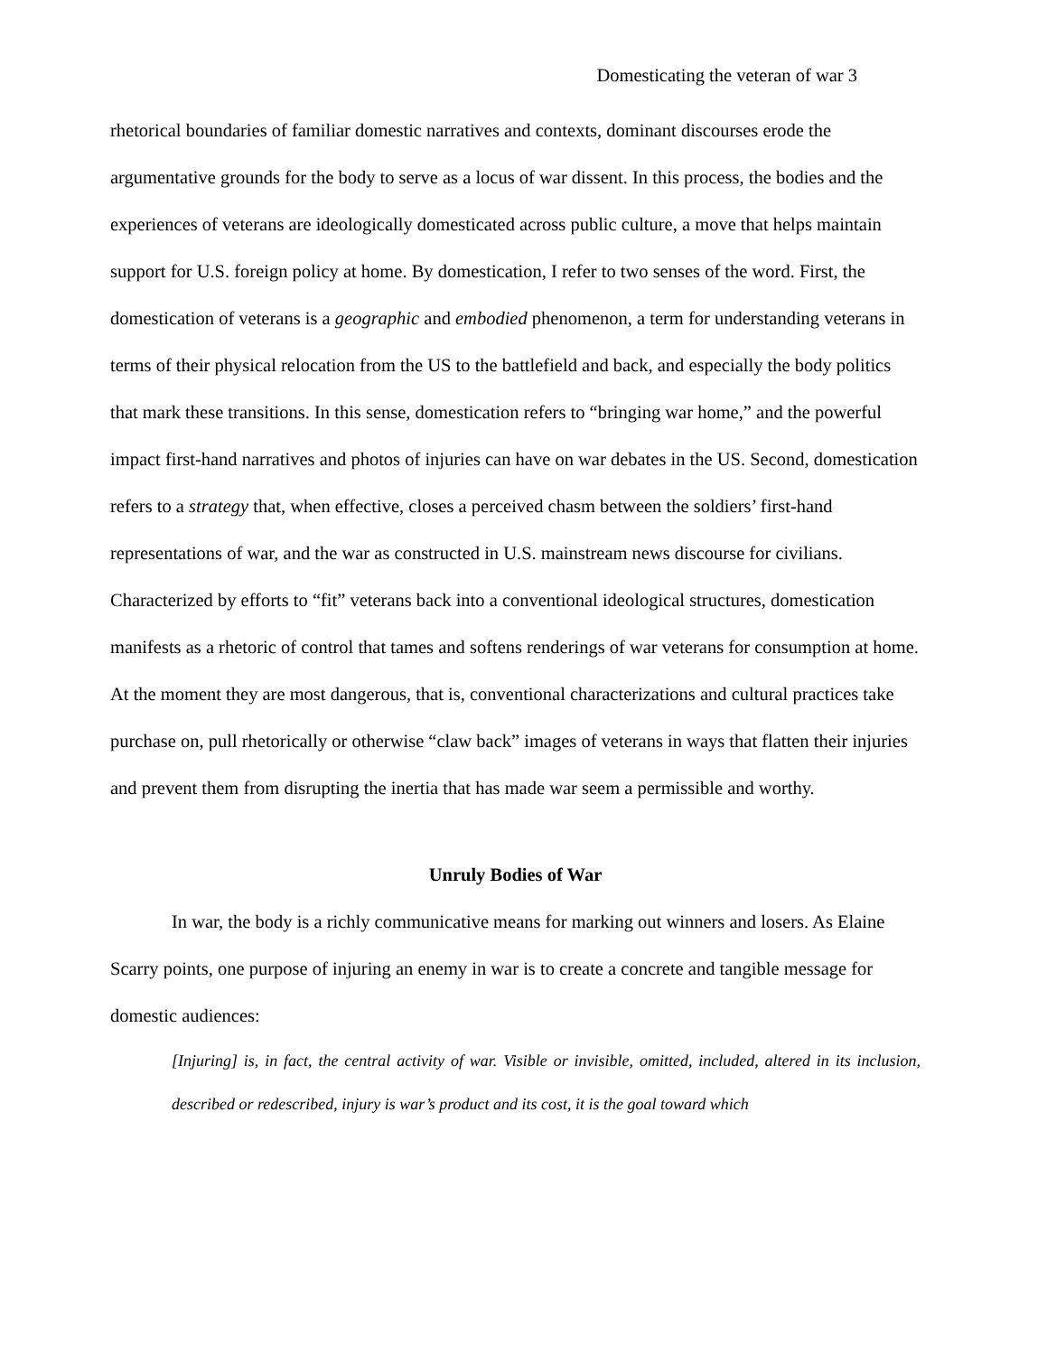Domesticating the veteran of war 3
rhetorical boundaries of familiar domestic narratives and contexts, dominant discourses erode the argumentative grounds for the body to serve as a locus of war dissent. In this process, the bodies and the experiences of veterans are ideologically domesticated across public culture, a move that helps maintain support for U.S. foreign policy at home. By domestication, I refer to two senses of the word. First, the domestication of veterans is a geographic and embodied phenomenon, a term for understanding veterans in terms of their physical relocation from the US to the battlefield and back, and especially the body politics that mark these transitions. In this sense, domestication refers to “bringing war home,” and the powerful impact first-hand narratives and photos of injuries can have on war debates in the US. Second, domestication refers to a strategy that, when effective, closes a perceived chasm between the soldiers’ first-hand representations of war, and the war as constructed in U.S. mainstream news discourse for civilians. Characterized by efforts to “fit” veterans back into a conventional ideological structures, domestication manifests as a rhetoric of control that tames and softens renderings of war veterans for consumption at home. At the moment they are most dangerous, that is, conventional characterizations and cultural practices take purchase on, pull rhetorically or otherwise “claw back” images of veterans in ways that flatten their injuries and prevent them from disrupting the inertia that has made war seem a permissible and worthy.
Unruly Bodies of War
In war, the body is a richly communicative means for marking out winners and losers. As Elaine Scarry points, one purpose of injuring an enemy in war is to create a concrete and tangible message for domestic audiences:
[Injuring] is, in fact, the central activity of war. Visible or invisible, omitted, included, altered in its inclusion, described or redescribed, injury is war’s product and its cost, it is the goal toward which